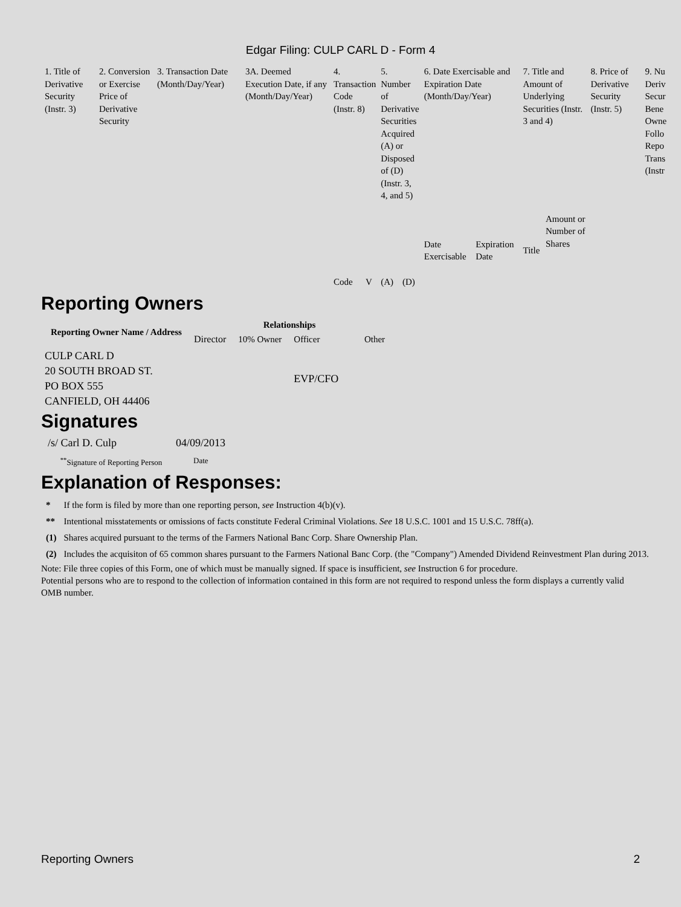Edgar Filing: CULP CARL D - Form 4
| 1. Title of Derivative Security (Instr. 3) | 2. Conversion or Exercise Price of Derivative Security | 3. Transaction Date (Month/Day/Year) | 3A. Deemed Execution Date, if any (Month/Day/Year) | 4. Transaction Code (Instr. 8) | | 5. Number of Derivative Securities Acquired (A) or Disposed of (D) (Instr. 3, 4, and 5) | | 6. Date Exercisable and Expiration Date (Month/Day/Year) | | 7. Title and Amount of Underlying Securities (Instr. 3 and 4) | | 8. Price of Derivative Security (Instr. 5) | 9. Nu Deriv Secur Bene Owne Follo Repo Trans (Instr |
| --- | --- | --- | --- | --- | --- | --- | --- | --- | --- | --- | --- | --- | --- |
| | | | | Code | V | (A) | (D) | Date Exercisable | Expiration Date | Title | Amount or Number of Shares | | |
Reporting Owners
| Reporting Owner Name / Address | Relationships | | | |
| --- | --- | --- | --- | --- |
| | Director | 10% Owner | Officer | Other |
| CULP CARL D 20 SOUTH BROAD ST. PO BOX 555 CANFIELD, OH 44406 | | | EVP/CFO | |
Signatures
| /s/ Carl D. Culp | 04/09/2013 |
| <sup>**</sup> Signature of Reporting Person | Date |
Explanation of Responses:
| * | If the form is filed by more than one reporting person, see Instruction 4(b)(v). |
| ** | Intentional misstatements or omissions of facts constitute Federal Criminal Violations. See 18 U.S.C. 1001 and 15 U.S.C. 78ff(a). |
| (1) | Shares acquired pursuant to the terms of the Farmers National Banc Corp. Share Ownership Plan. |
| (2) | Includes the acquisiton of 65 common shares pursuant to the Farmers National Banc Corp. (the "Company") Amended Dividend Reinvestment Plan during 2013. |
Note: File three copies of this Form, one of which must be manually signed. If space is insufficient, see Instruction 6 for procedure.
Potential persons who are to respond to the collection of information contained in this form are not required to respond unless the form displays a currently valid OMB number.
Reporting Owners 2